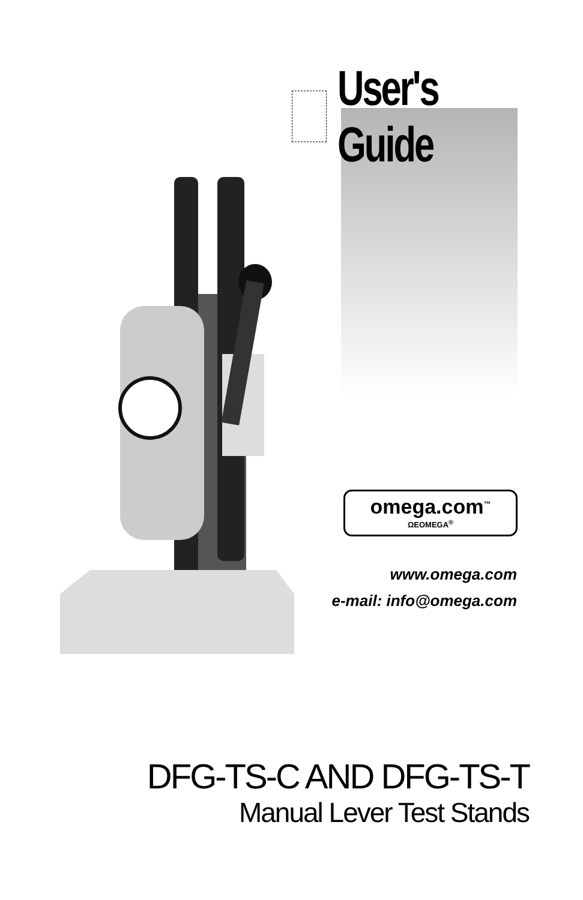User's Guide
omega.com<sup>™</sup>
ΩEOMEGA<sup>®</sup>
www.omega.com
e-mail: info@omega.com
DFG-TS-C AND DFG-TS-T
Manual Lever Test Stands